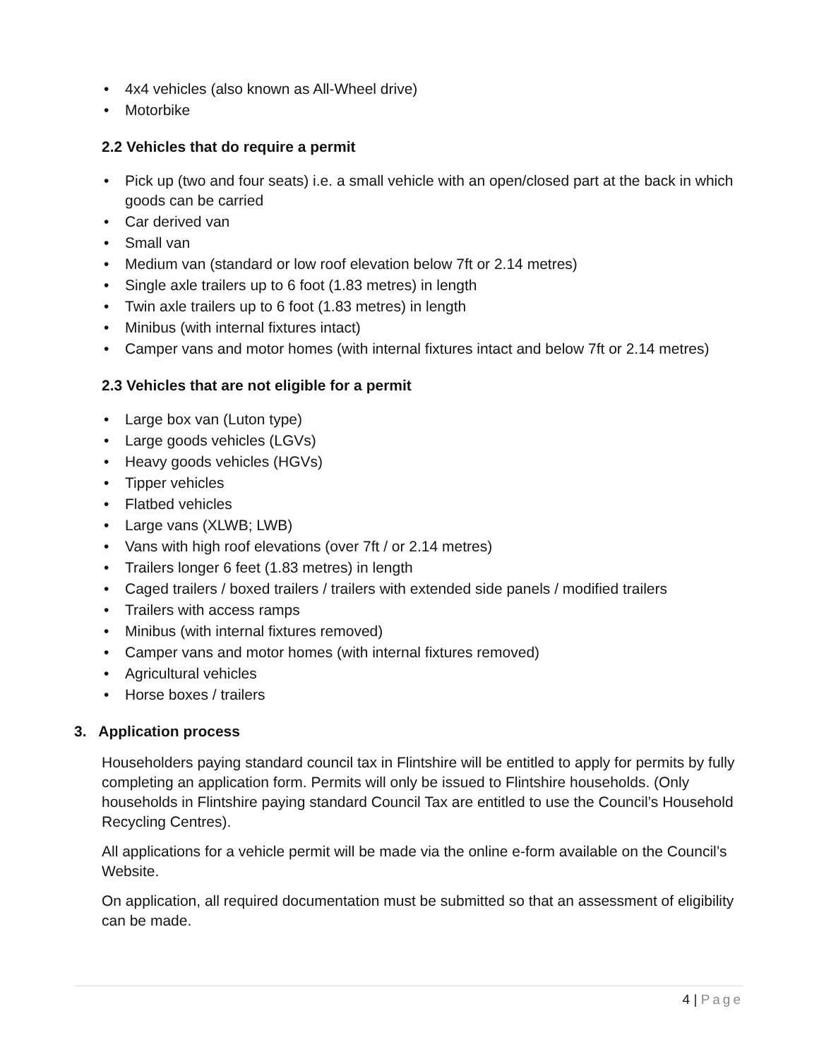4x4 vehicles (also known as All-Wheel drive)
Motorbike
2.2 Vehicles that do require a permit
Pick up (two and four seats) i.e. a small vehicle with an open/closed part at the back in which goods can be carried
Car derived van
Small van
Medium van (standard or low roof elevation below 7ft or 2.14 metres)
Single axle trailers up to 6 foot (1.83 metres) in length
Twin axle trailers up to 6 foot (1.83 metres) in length
Minibus (with internal fixtures intact)
Camper vans and motor homes (with internal fixtures intact and below 7ft or 2.14 metres)
2.3 Vehicles that are not eligible for a permit
Large box van (Luton type)
Large goods vehicles (LGVs)
Heavy goods vehicles (HGVs)
Tipper vehicles
Flatbed vehicles
Large vans (XLWB; LWB)
Vans with high roof elevations (over 7ft / or 2.14 metres)
Trailers longer 6 feet (1.83 metres) in length
Caged trailers / boxed trailers / trailers with extended side panels / modified trailers
Trailers with access ramps
Minibus (with internal fixtures removed)
Camper vans and motor homes (with internal fixtures removed)
Agricultural vehicles
Horse boxes / trailers
3. Application process
Householders paying standard council tax in Flintshire will be entitled to apply for permits by fully completing an application form. Permits will only be issued to Flintshire households. (Only households in Flintshire paying standard Council Tax are entitled to use the Council’s Household Recycling Centres).
All applications for a vehicle permit will be made via the online e-form available on the Council’s Website.
On application, all required documentation must be submitted so that an assessment of eligibility can be made.
4 | Page